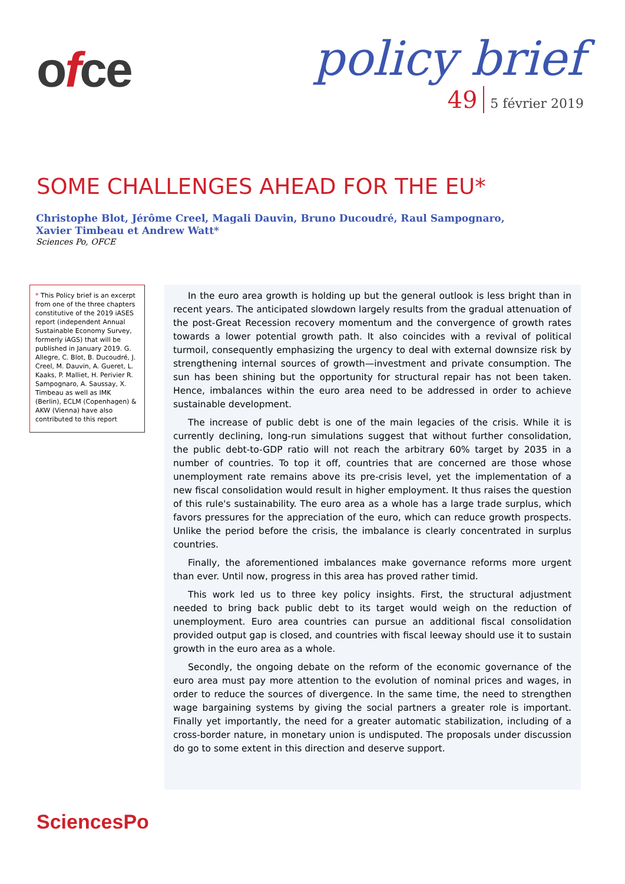ofce
policy brief
49 5 février 2019
SOME CHALLENGES AHEAD FOR THE EU*
Christophe Blot, Jérôme Creel, Magali Dauvin, Bruno Ducoudré, Raul Sampognaro,
Xavier Timbeau et Andrew Watt*
Sciences Po, OFCE
* This Policy brief is an excerpt from one of the three chapters constitutive of the 2019 iASES report (independent Annual Sustainable Economy Survey, formerly iAGS) that will be published in January 2019. G. Allegre, C. Blot, B. Ducoudré, J. Creel, M. Dauvin, A. Gueret, L. Kaaks, P. Malliet, H. Perivier R. Sampognaro, A. Saussay, X. Timbeau as well as IMK (Berlin), ECLM (Copenhagen) & AKW (Vienna) have also contributed to this report
In the euro area growth is holding up but the general outlook is less bright than in recent years. The anticipated slowdown largely results from the gradual attenuation of the post-Great Recession recovery momentum and the convergence of growth rates towards a lower potential growth path. It also coincides with a revival of political turmoil, consequently emphasizing the urgency to deal with external downsize risk by strengthening internal sources of growth—investment and private consumption. The sun has been shining but the opportunity for structural repair has not been taken. Hence, imbalances within the euro area need to be addressed in order to achieve sustainable development.
The increase of public debt is one of the main legacies of the crisis. While it is currently declining, long-run simulations suggest that without further consolidation, the public debt-to-GDP ratio will not reach the arbitrary 60% target by 2035 in a number of countries. To top it off, countries that are concerned are those whose unemployment rate remains above its pre-crisis level, yet the implementation of a new fiscal consolidation would result in higher employment. It thus raises the question of this rule's sustainability. The euro area as a whole has a large trade surplus, which favors pressures for the appreciation of the euro, which can reduce growth prospects. Unlike the period before the crisis, the imbalance is clearly concentrated in surplus countries.
Finally, the aforementioned imbalances make governance reforms more urgent than ever. Until now, progress in this area has proved rather timid.
This work led us to three key policy insights. First, the structural adjustment needed to bring back public debt to its target would weigh on the reduction of unemployment. Euro area countries can pursue an additional fiscal consolidation provided output gap is closed, and countries with fiscal leeway should use it to sustain growth in the euro area as a whole.
Secondly, the ongoing debate on the reform of the economic governance of the euro area must pay more attention to the evolution of nominal prices and wages, in order to reduce the sources of divergence. In the same time, the need to strengthen wage bargaining systems by giving the social partners a greater role is important. Finally yet importantly, the need for a greater automatic stabilization, including of a cross-border nature, in monetary union is undisputed. The proposals under discussion do go to some extent in this direction and deserve support.
SciencesPo